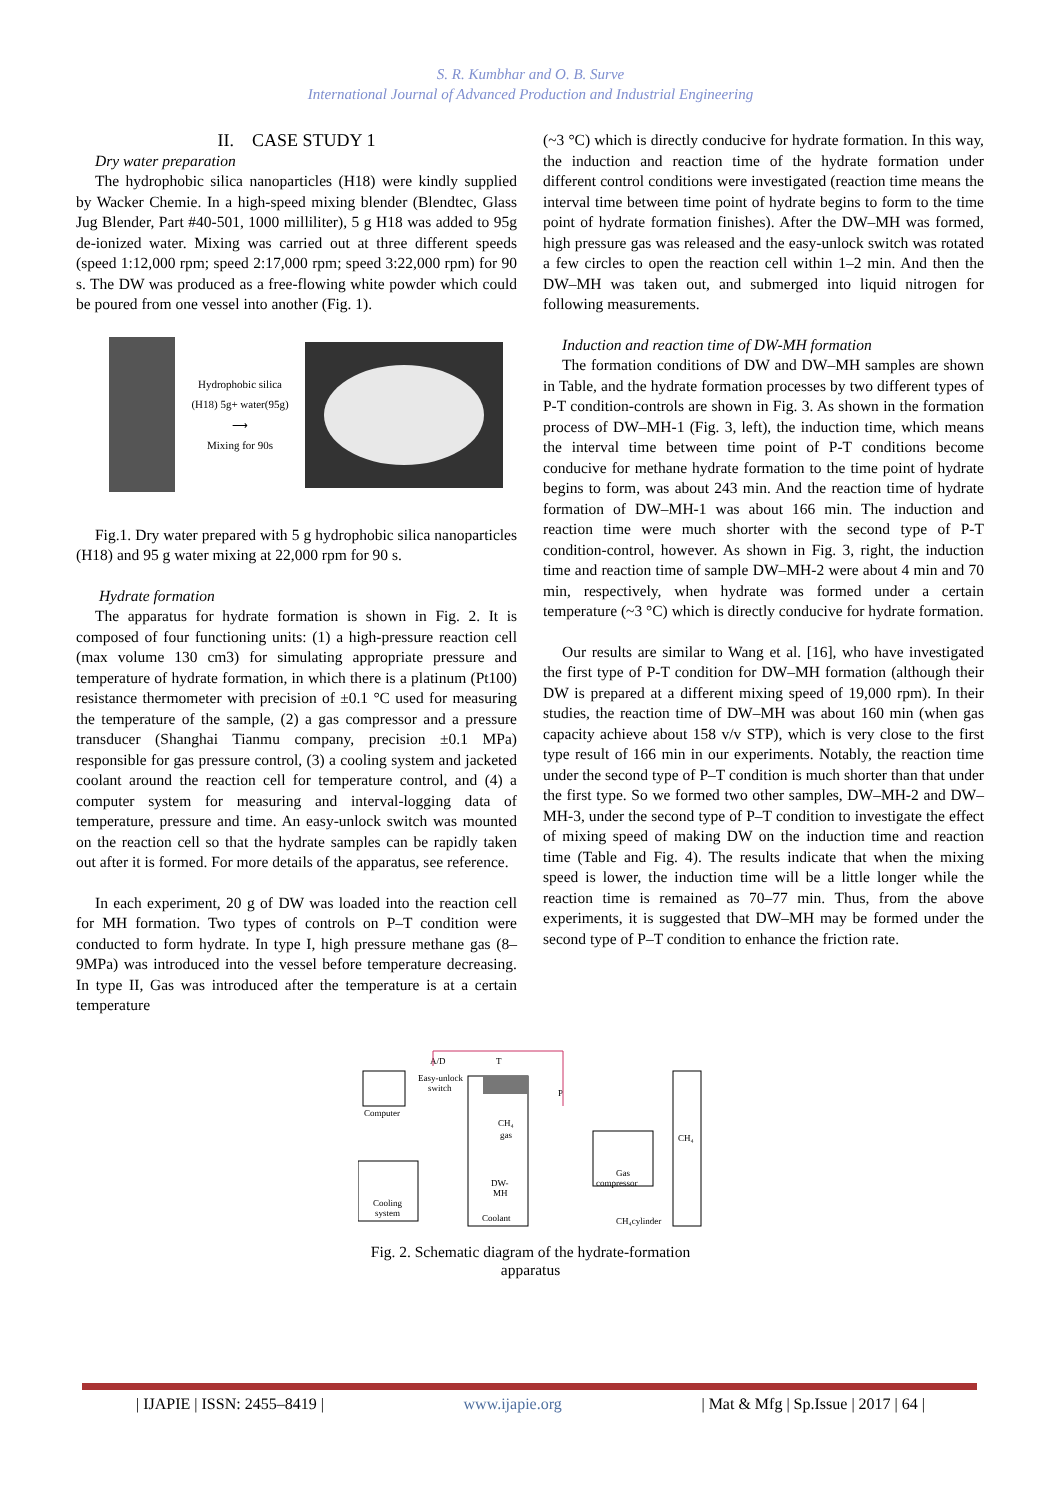S. R. Kumbhar and O. B. Surve
International Journal of Advanced Production and Industrial Engineering
II. CASE STUDY 1
Dry water preparation
The hydrophobic silica nanoparticles (H18) were kindly supplied by Wacker Chemie. In a high-speed mixing blender (Blendtec, Glass Jug Blender, Part #40-501, 1000 milliliter), 5 g H18 was added to 95g de-ionized water. Mixing was carried out at three different speeds (speed 1:12,000 rpm; speed 2:17,000 rpm; speed 3:22,000 rpm) for 90 s. The DW was produced as a free-flowing white powder which could be poured from one vessel into another (Fig. 1).
Hydrophobic silica (H18) 5g+ water(95g)
⟶
Mixing for 90s
Fig.1. Dry water prepared with 5 g hydrophobic silica nanoparticles (H18) and 95 g water mixing at 22,000 rpm for 90 s.
Hydrate formation
The apparatus for hydrate formation is shown in Fig. 2. It is composed of four functioning units: (1) a high-pressure reaction cell (max volume 130 cm3) for simulating appropriate pressure and temperature of hydrate formation, in which there is a platinum (Pt100) resistance thermometer with precision of ±0.1 °C used for measuring the temperature of the sample, (2) a gas compressor and a pressure transducer (Shanghai Tianmu company, precision ±0.1 MPa) responsible for gas pressure control, (3) a cooling system and jacketed coolant around the reaction cell for temperature control, and (4) a computer system for measuring and interval-logging data of temperature, pressure and time. An easy-unlock switch was mounted on the reaction cell so that the hydrate samples can be rapidly taken out after it is formed. For more details of the apparatus, see reference.
In each experiment, 20 g of DW was loaded into the reaction cell for MH formation. Two types of controls on P–T condition were conducted to form hydrate. In type I, high pressure methane gas (8–9MPa) was introduced into the vessel before temperature decreasing. In type II, Gas was introduced after the temperature is at a certain temperature
(~3 °C) which is directly conducive for hydrate formation. In this way, the induction and reaction time of the hydrate formation under different control conditions were investigated (reaction time means the interval time between time point of hydrate begins to form to the time point of hydrate formation finishes). After the DW–MH was formed, high pressure gas was released and the easy-unlock switch was rotated a few circles to open the reaction cell within 1–2 min. And then the DW–MH was taken out, and submerged into liquid nitrogen for following measurements.
Induction and reaction time of DW-MH formation
The formation conditions of DW and DW–MH samples are shown in Table, and the hydrate formation processes by two different types of P-T condition-controls are shown in Fig. 3. As shown in the formation process of DW–MH-1 (Fig. 3, left), the induction time, which means the interval time between time point of P-T conditions become conducive for methane hydrate formation to the time point of hydrate begins to form, was about 243 min. And the reaction time of hydrate formation of DW–MH-1 was about 166 min. The induction and reaction time were much shorter with the second type of P-T condition-control, however. As shown in Fig. 3, right, the induction time and reaction time of sample DW–MH-2 were about 4 min and 70 min, respectively, when hydrate was formed under a certain temperature (~3 °C) which is directly conducive for hydrate formation.
Our results are similar to Wang et al. [16], who have investigated the first type of P-T condition for DW–MH formation (although their DW is prepared at a different mixing speed of 19,000 rpm). In their studies, the reaction time of DW–MH was about 160 min (when gas capacity achieve about 158 v/v STP), which is very close to the first type result of 166 min in our experiments. Notably, the reaction time under the second type of P–T condition is much shorter than that under the first type. So we formed two other samples, DW–MH-2 and DW–MH-3, under the second type of P–T condition to investigate the effect of mixing speed of making DW on the induction time and reaction time (Table and Fig. 4). The results indicate that when the mixing speed is lower, the induction time will be a little longer while the reaction time is remained as 70–77 min. Thus, from the above experiments, it is suggested that DW–MH may be formed under the second type of P–T condition to enhance the friction rate.
Computer
Easy-unlock
switch
A/D
T
P
CH₄
gas
DW-
MH
Coolant
Cooling
system
Gas
compressor
CH₄
CH₄cylinder
Fig. 2. Schematic diagram of the hydrate-formation apparatus
| IJAPIE | ISSN: 2455–8419 | www.ijapie.org | Mat & Mfg | Sp.Issue | 2017 | 64 |